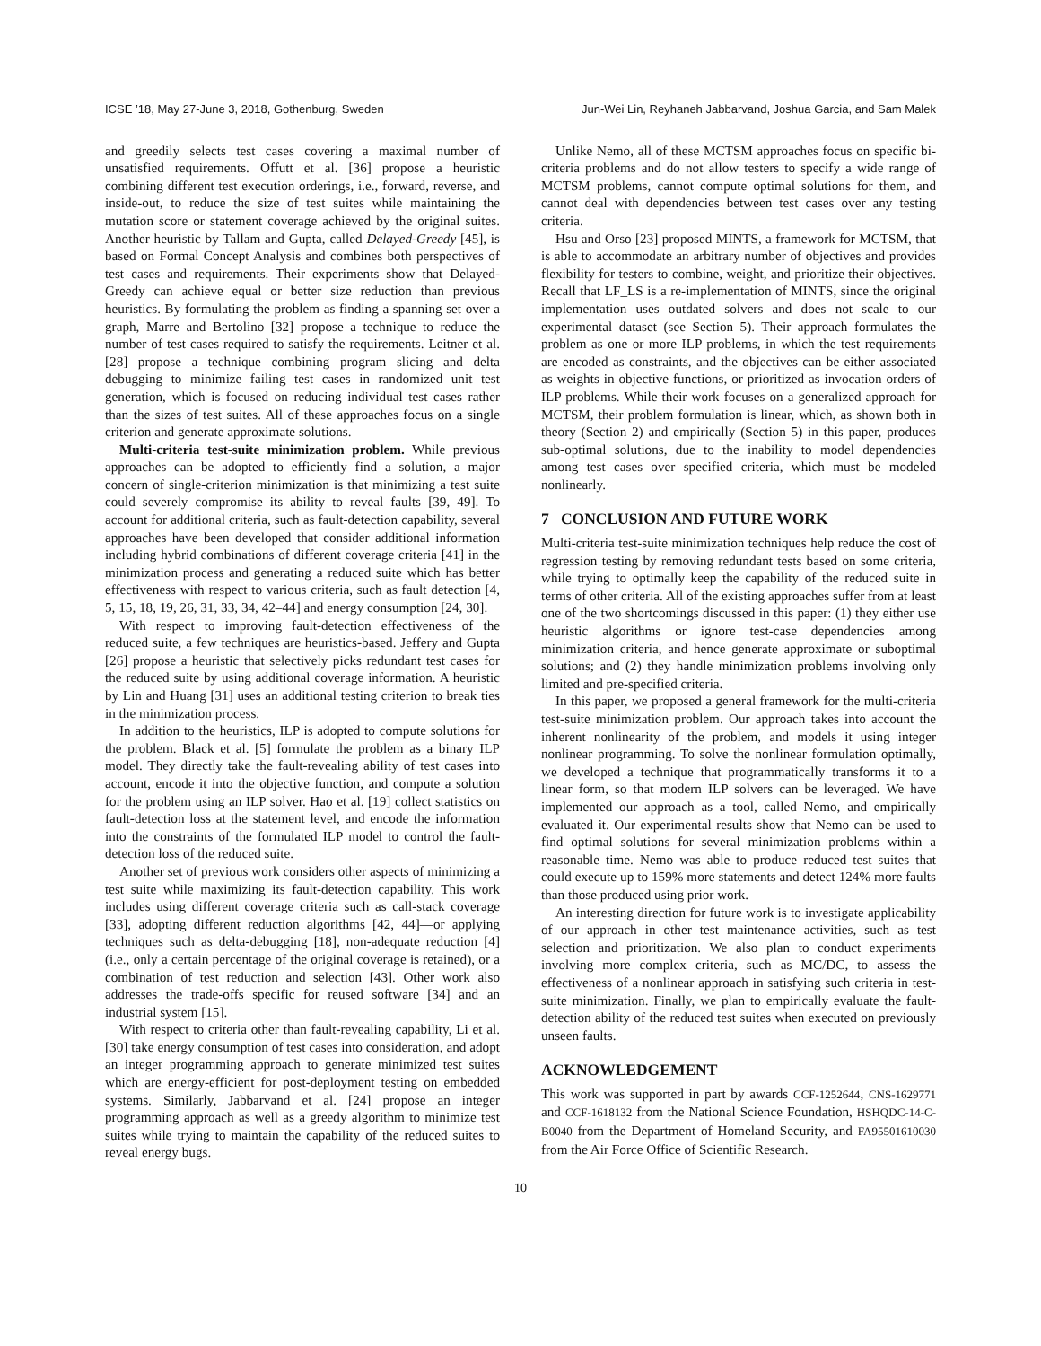ICSE ’18, May 27-June 3, 2018, Gothenburg, Sweden Jun-Wei Lin, Reyhaneh Jabbarvand, Joshua Garcia, and Sam Malek
and greedily selects test cases covering a maximal number of unsatisfied requirements. Offutt et al. [36] propose a heuristic combining different test execution orderings, i.e., forward, reverse, and inside-out, to reduce the size of test suites while maintaining the mutation score or statement coverage achieved by the original suites. Another heuristic by Tallam and Gupta, called Delayed-Greedy [45], is based on Formal Concept Analysis and combines both perspectives of test cases and requirements. Their experiments show that Delayed-Greedy can achieve equal or better size reduction than previous heuristics. By formulating the problem as finding a spanning set over a graph, Marre and Bertolino [32] propose a technique to reduce the number of test cases required to satisfy the requirements. Leitner et al. [28] propose a technique combining program slicing and delta debugging to minimize failing test cases in randomized unit test generation, which is focused on reducing individual test cases rather than the sizes of test suites. All of these approaches focus on a single criterion and generate approximate solutions.
Multi-criteria test-suite minimization problem. While previous approaches can be adopted to efficiently find a solution, a major concern of single-criterion minimization is that minimizing a test suite could severely compromise its ability to reveal faults [39, 49]. To account for additional criteria, such as fault-detection capability, several approaches have been developed that consider additional information including hybrid combinations of different coverage criteria [41] in the minimization process and generating a reduced suite which has better effectiveness with respect to various criteria, such as fault detection [4, 5, 15, 18, 19, 26, 31, 33, 34, 42–44] and energy consumption [24, 30].
With respect to improving fault-detection effectiveness of the reduced suite, a few techniques are heuristics-based. Jeffery and Gupta [26] propose a heuristic that selectively picks redundant test cases for the reduced suite by using additional coverage information. A heuristic by Lin and Huang [31] uses an additional testing criterion to break ties in the minimization process.
In addition to the heuristics, ILP is adopted to compute solutions for the problem. Black et al. [5] formulate the problem as a binary ILP model. They directly take the fault-revealing ability of test cases into account, encode it into the objective function, and compute a solution for the problem using an ILP solver. Hao et al. [19] collect statistics on fault-detection loss at the statement level, and encode the information into the constraints of the formulated ILP model to control the fault-detection loss of the reduced suite.
Another set of previous work considers other aspects of minimizing a test suite while maximizing its fault-detection capability. This work includes using different coverage criteria such as call-stack coverage [33], adopting different reduction algorithms [42, 44]—or applying techniques such as delta-debugging [18], non-adequate reduction [4] (i.e., only a certain percentage of the original coverage is retained), or a combination of test reduction and selection [43]. Other work also addresses the trade-offs specific for reused software [34] and an industrial system [15].
With respect to criteria other than fault-revealing capability, Li et al. [30] take energy consumption of test cases into consideration, and adopt an integer programming approach to generate minimized test suites which are energy-efficient for post-deployment testing on embedded systems. Similarly, Jabbarvand et al. [24] propose an integer programming approach as well as a greedy algorithm to minimize test suites while trying to maintain the capability of the reduced suites to reveal energy bugs.
Unlike Nemo, all of these MCTSM approaches focus on specific bi-criteria problems and do not allow testers to specify a wide range of MCTSM problems, cannot compute optimal solutions for them, and cannot deal with dependencies between test cases over any testing criteria.
Hsu and Orso [23] proposed MINTS, a framework for MCTSM, that is able to accommodate an arbitrary number of objectives and provides flexibility for testers to combine, weight, and prioritize their objectives. Recall that LF_LS is a re-implementation of MINTS, since the original implementation uses outdated solvers and does not scale to our experimental dataset (see Section 5). Their approach formulates the problem as one or more ILP problems, in which the test requirements are encoded as constraints, and the objectives can be either associated as weights in objective functions, or prioritized as invocation orders of ILP problems. While their work focuses on a generalized approach for MCTSM, their problem formulation is linear, which, as shown both in theory (Section 2) and empirically (Section 5) in this paper, produces sub-optimal solutions, due to the inability to model dependencies among test cases over specified criteria, which must be modeled nonlinearly.
7 CONCLUSION AND FUTURE WORK
Multi-criteria test-suite minimization techniques help reduce the cost of regression testing by removing redundant tests based on some criteria, while trying to optimally keep the capability of the reduced suite in terms of other criteria. All of the existing approaches suffer from at least one of the two shortcomings discussed in this paper: (1) they either use heuristic algorithms or ignore test-case dependencies among minimization criteria, and hence generate approximate or suboptimal solutions; and (2) they handle minimization problems involving only limited and pre-specified criteria.
In this paper, we proposed a general framework for the multi-criteria test-suite minimization problem. Our approach takes into account the inherent nonlinearity of the problem, and models it using integer nonlinear programming. To solve the nonlinear formulation optimally, we developed a technique that programmatically transforms it to a linear form, so that modern ILP solvers can be leveraged. We have implemented our approach as a tool, called Nemo, and empirically evaluated it. Our experimental results show that Nemo can be used to find optimal solutions for several minimization problems within a reasonable time. Nemo was able to produce reduced test suites that could execute up to 159% more statements and detect 124% more faults than those produced using prior work.
An interesting direction for future work is to investigate applicability of our approach in other test maintenance activities, such as test selection and prioritization. We also plan to conduct experiments involving more complex criteria, such as MC/DC, to assess the effectiveness of a nonlinear approach in satisfying such criteria in test-suite minimization. Finally, we plan to empirically evaluate the fault-detection ability of the reduced test suites when executed on previously unseen faults.
ACKNOWLEDGEMENT
This work was supported in part by awards CCF-1252644, CNS-1629771 and CCF-1618132 from the National Science Foundation, HSHQDC-14-C-B0040 from the Department of Homeland Security, and FA95501610030 from the Air Force Office of Scientific Research.
10